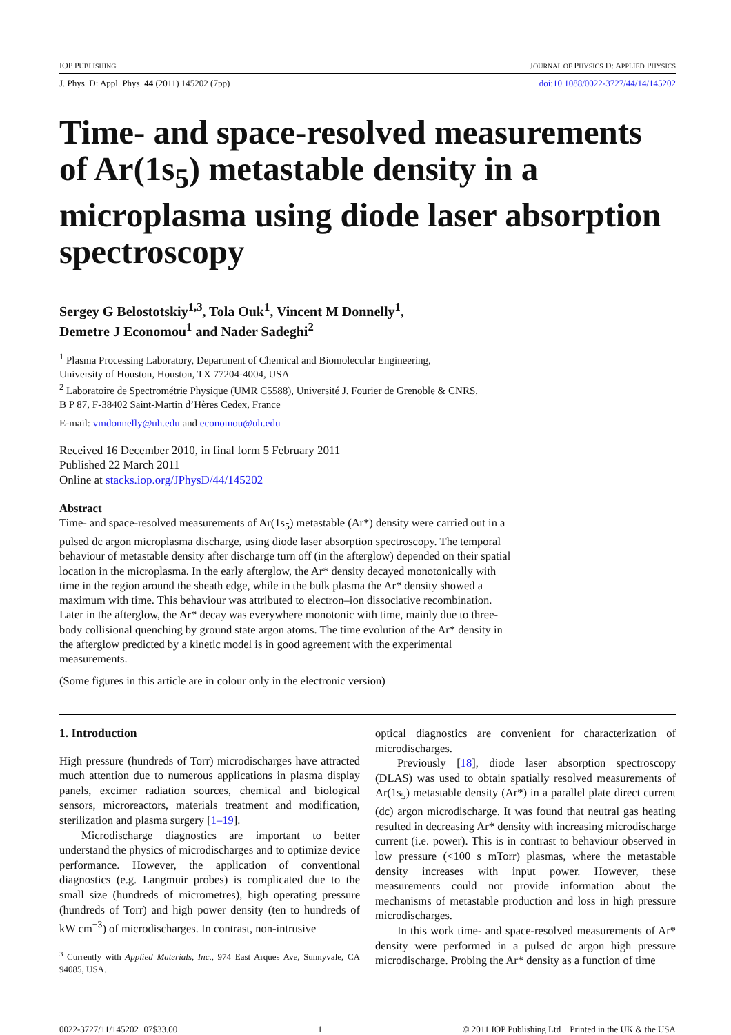IOP PUBLISHING JOURNAL OF PHYSICS D: APPLIED PHYSICS
J. Phys. D: Appl. Phys. 44 (2011) 145202 (7pp) doi:10.1088/0022-3727/44/14/145202
Time- and space-resolved measurements of Ar(1s<sub>5</sub>) metastable density in a microplasma using diode laser absorption spectroscopy
Sergey G Belostotskiy<sup>1,3</sup>, Tola Ouk<sup>1</sup>, Vincent M Donnelly<sup>1</sup>,
Demetre J Economou<sup>1</sup> and Nader Sadeghi<sup>2</sup>
<sup>1</sup> Plasma Processing Laboratory, Department of Chemical and Biomolecular Engineering,
University of Houston, Houston, TX 77204-4004, USA
<sup>2</sup> Laboratoire de Spectrométrie Physique (UMR C5588), Université J. Fourier de Grenoble & CNRS,
B P 87, F-38402 Saint-Martin d’Hères Cedex, France
E-mail: vmdonnelly@uh.edu and economou@uh.edu
Received 16 December 2010, in final form 5 February 2011
Published 22 March 2011
Online at stacks.iop.org/JPhysD/44/145202
Abstract
Time- and space-resolved measurements of Ar(1s<sub>5</sub>) metastable (Ar*) density were carried out in a pulsed dc argon microplasma discharge, using diode laser absorption spectroscopy. The temporal behaviour of metastable density after discharge turn off (in the afterglow) depended on their spatial location in the microplasma. In the early afterglow, the Ar* density decayed monotonically with time in the region around the sheath edge, while in the bulk plasma the Ar* density showed a maximum with time. This behaviour was attributed to electron–ion dissociative recombination. Later in the afterglow, the Ar* decay was everywhere monotonic with time, mainly due to three-body collisional quenching by ground state argon atoms. The time evolution of the Ar* density in the afterglow predicted by a kinetic model is in good agreement with the experimental measurements.
(Some figures in this article are in colour only in the electronic version)
1. Introduction
High pressure (hundreds of Torr) microdischarges have attracted much attention due to numerous applications in plasma display panels, excimer radiation sources, chemical and biological sensors, microreactors, materials treatment and modification, sterilization and plasma surgery [1–19].
Microdischarge diagnostics are important to better understand the physics of microdischarges and to optimize device performance. However, the application of conventional diagnostics (e.g. Langmuir probes) is complicated due to the small size (hundreds of micrometres), high operating pressure (hundreds of Torr) and high power density (ten to hundreds of kW cm<sup>−3</sup>) of microdischarges. In contrast, non-intrusive
<sup>3</sup> Currently with Applied Materials, Inc., 974 East Arques Ave, Sunnyvale, CA 94085, USA.
optical diagnostics are convenient for characterization of microdischarges.
Previously [18], diode laser absorption spectroscopy (DLAS) was used to obtain spatially resolved measurements of Ar(1s<sub>5</sub>) metastable density (Ar*) in a parallel plate direct current (dc) argon microdischarge. It was found that neutral gas heating resulted in decreasing Ar* density with increasing microdischarge current (i.e. power). This is in contrast to behaviour observed in low pressure (<100 s mTorr) plasmas, where the metastable density increases with input power. However, these measurements could not provide information about the mechanisms of metastable production and loss in high pressure microdischarges.
In this work time- and space-resolved measurements of Ar* density were performed in a pulsed dc argon high pressure microdischarge. Probing the Ar* density as a function of time
0022-3727/11/145202+07$33.00 1 © 2011 IOP Publishing Ltd Printed in the UK & the USA